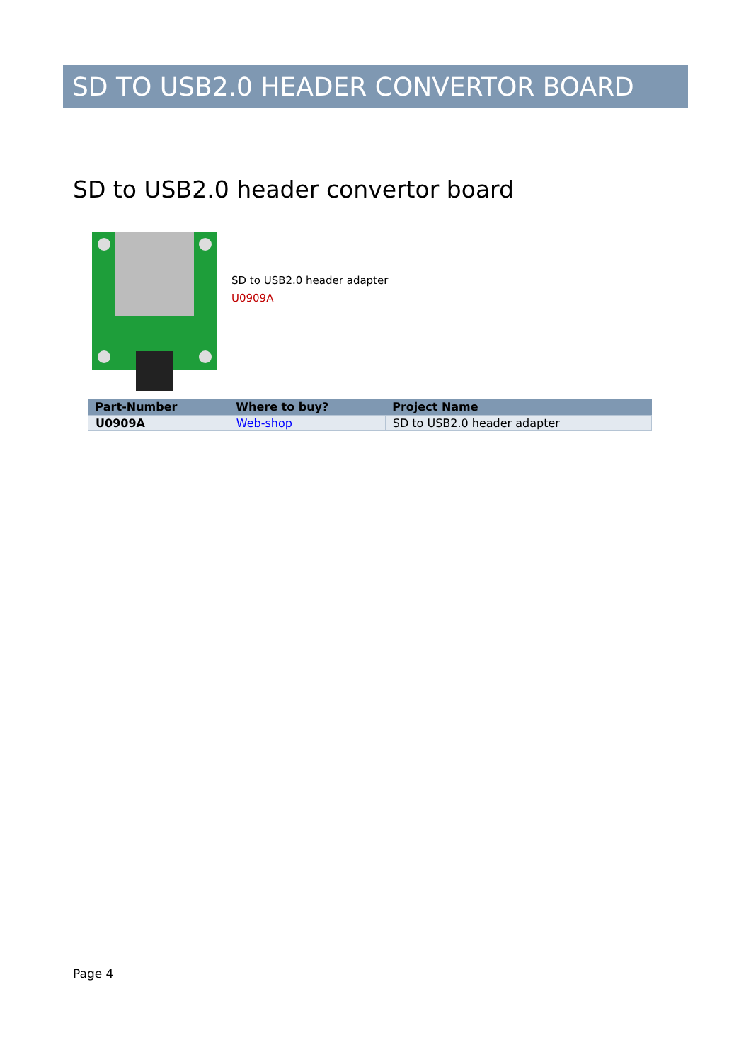SD TO USB2.0 HEADER CONVERTOR BOARD
SD to USB2.0 header convertor board
SD to USB2.0 header adapter
U0909A
| Part-Number | Where to buy? | Project Name |
| --- | --- | --- |
| U0909A | Web-shop | SD to USB2.0 header adapter |
Page 4